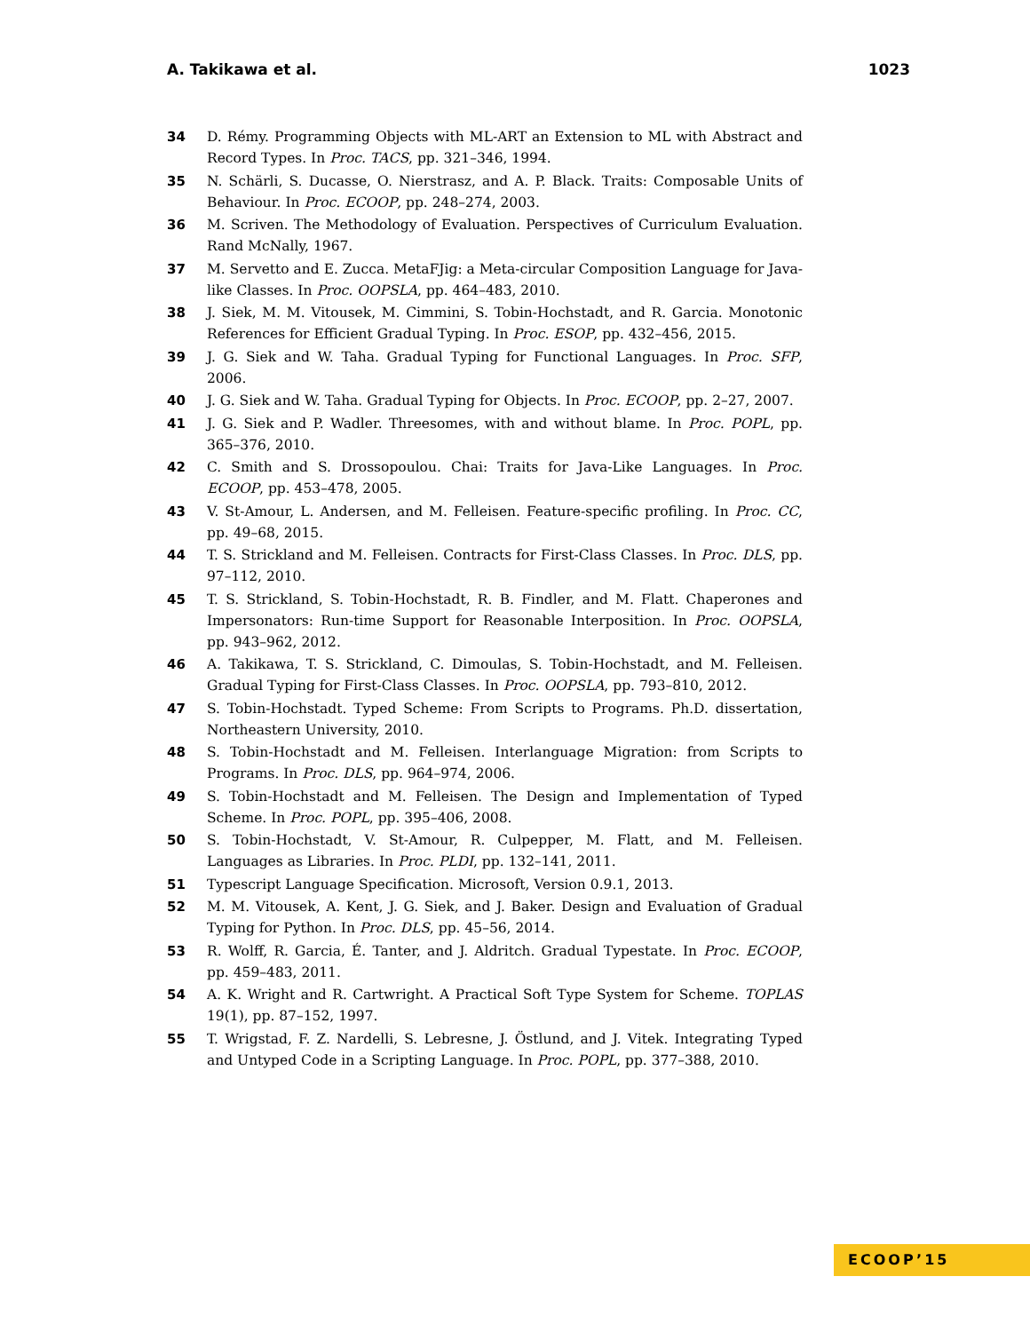A. Takikawa et al. 1023
34 D. Rémy. Programming Objects with ML-ART an Extension to ML with Abstract and Record Types. In Proc. TACS, pp. 321–346, 1994.
35 N. Schärli, S. Ducasse, O. Nierstrasz, and A. P. Black. Traits: Composable Units of Behaviour. In Proc. ECOOP, pp. 248–274, 2003.
36 M. Scriven. The Methodology of Evaluation. Perspectives of Curriculum Evaluation. Rand McNally, 1967.
37 M. Servetto and E. Zucca. MetaFJig: a Meta-circular Composition Language for Java-like Classes. In Proc. OOPSLA, pp. 464–483, 2010.
38 J. Siek, M. M. Vitousek, M. Cimmini, S. Tobin-Hochstadt, and R. Garcia. Monotonic References for Efficient Gradual Typing. In Proc. ESOP, pp. 432–456, 2015.
39 J. G. Siek and W. Taha. Gradual Typing for Functional Languages. In Proc. SFP, 2006.
40 J. G. Siek and W. Taha. Gradual Typing for Objects. In Proc. ECOOP, pp. 2–27, 2007.
41 J. G. Siek and P. Wadler. Threesomes, with and without blame. In Proc. POPL, pp. 365–376, 2010.
42 C. Smith and S. Drossopoulou. Chai: Traits for Java-Like Languages. In Proc. ECOOP, pp. 453–478, 2005.
43 V. St-Amour, L. Andersen, and M. Felleisen. Feature-specific profiling. In Proc. CC, pp. 49–68, 2015.
44 T. S. Strickland and M. Felleisen. Contracts for First-Class Classes. In Proc. DLS, pp. 97–112, 2010.
45 T. S. Strickland, S. Tobin-Hochstadt, R. B. Findler, and M. Flatt. Chaperones and Impersonators: Run-time Support for Reasonable Interposition. In Proc. OOPSLA, pp. 943–962, 2012.
46 A. Takikawa, T. S. Strickland, C. Dimoulas, S. Tobin-Hochstadt, and M. Felleisen. Gradual Typing for First-Class Classes. In Proc. OOPSLA, pp. 793–810, 2012.
47 S. Tobin-Hochstadt. Typed Scheme: From Scripts to Programs. Ph.D. dissertation, Northeastern University, 2010.
48 S. Tobin-Hochstadt and M. Felleisen. Interlanguage Migration: from Scripts to Programs. In Proc. DLS, pp. 964–974, 2006.
49 S. Tobin-Hochstadt and M. Felleisen. The Design and Implementation of Typed Scheme. In Proc. POPL, pp. 395–406, 2008.
50 S. Tobin-Hochstadt, V. St-Amour, R. Culpepper, M. Flatt, and M. Felleisen. Languages as Libraries. In Proc. PLDI, pp. 132–141, 2011.
51 Typescript Language Specification. Microsoft, Version 0.9.1, 2013.
52 M. M. Vitousek, A. Kent, J. G. Siek, and J. Baker. Design and Evaluation of Gradual Typing for Python. In Proc. DLS, pp. 45–56, 2014.
53 R. Wolff, R. Garcia, É. Tanter, and J. Aldritch. Gradual Typestate. In Proc. ECOOP, pp. 459–483, 2011.
54 A. K. Wright and R. Cartwright. A Practical Soft Type System for Scheme. TOPLAS 19(1), pp. 87–152, 1997.
55 T. Wrigstad, F. Z. Nardelli, S. Lebresne, J. Östlund, and J. Vitek. Integrating Typed and Untyped Code in a Scripting Language. In Proc. POPL, pp. 377–388, 2010.
ECOOP’15